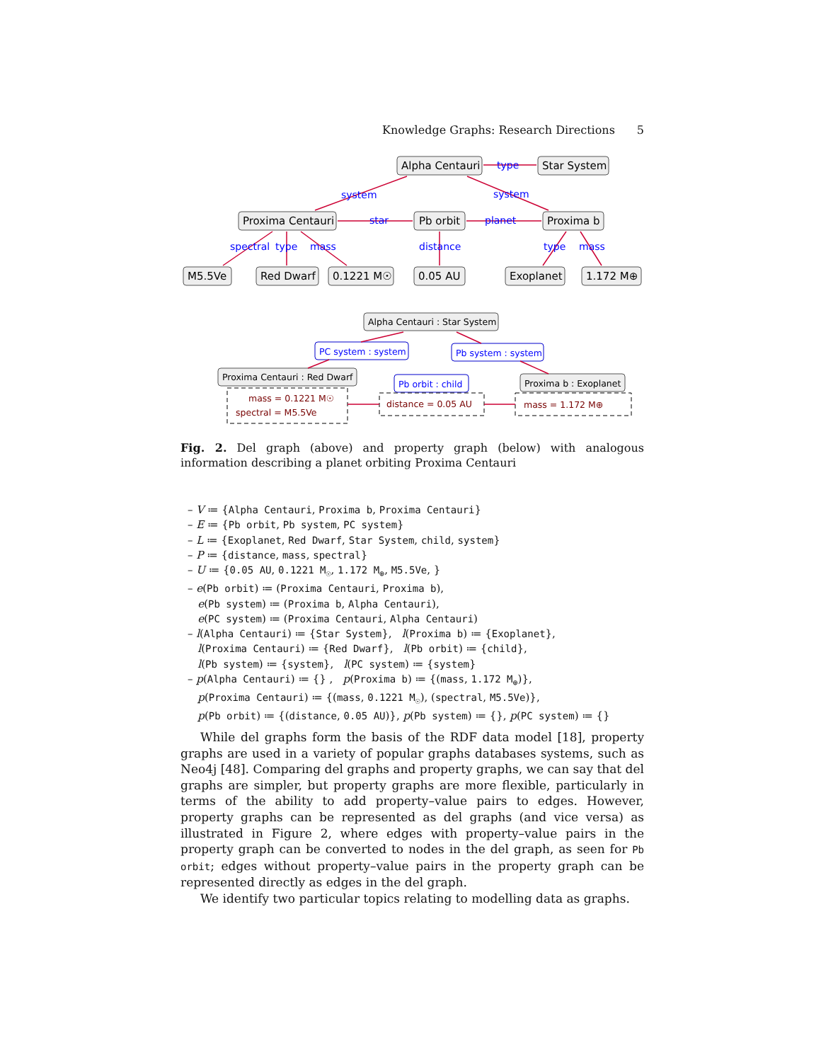Knowledge Graphs: Research Directions 5
Alpha Centauri
Star System
Proxima Centauri
Pb orbit
Proxima b
M5.5Ve
Red Dwarf
0.1221 M☉
0.05 AU
Exoplanet
1.172 M⊕
type
system
system
star
planet
spectral
type
mass
distance
type
mass
Alpha Centauri : Star System
Proxima Centauri : Red Dwarf
Proxima b : Exoplanet
PC system : system
Pb system : system
Pb orbit : child
mass = 0.1221 M☉
spectral = M5.5Ve
distance = 0.05 AU
mass = 1.172 M⊕
Fig. 2. Del graph (above) and property graph (below) with analogous information describing a planet orbiting Proxima Centauri
– V ≔ {Alpha Centauri, Proxima b, Proxima Centauri}
– E ≔ {Pb orbit, Pb system, PC system}
– L ≔ {Exoplanet, Red Dwarf, Star System, child, system}
– P ≔ {distance, mass, spectral}
– U ≔ {0.05 AU, 0.1221 M<sub>☉</sub>, 1.172 M<sub>⊕</sub>, M5.5Ve, }
– e(Pb orbit) ≔ (Proxima Centauri, Proxima b),
e(Pb system) ≔ (Proxima b, Alpha Centauri),
e(PC system) ≔ (Proxima Centauri, Alpha Centauri)
– l(Alpha Centauri) ≔ {Star System}, l(Proxima b) ≔ {Exoplanet},
l(Proxima Centauri) ≔ {Red Dwarf}, l(Pb orbit) ≔ {child},
l(Pb system) ≔ {system}, l(PC system) ≔ {system}
– p(Alpha Centauri) ≔ {} , p(Proxima b) ≔ {(mass, 1.172 M<sub>⊕</sub>)},
p(Proxima Centauri) ≔ {(mass, 0.1221 M<sub>☉</sub>), (spectral, M5.5Ve)},
p(Pb orbit) ≔ {(distance, 0.05 AU)}, p(Pb system) ≔ {}, p(PC system) ≔ {}
While del graphs form the basis of the RDF data model [18], property graphs are used in a variety of popular graphs databases systems, such as Neo4j [48]. Comparing del graphs and property graphs, we can say that del graphs are simpler, but property graphs are more flexible, particularly in terms of the ability to add property–value pairs to edges. However, property graphs can be represented as del graphs (and vice versa) as illustrated in Figure 2, where edges with property–value pairs in the property graph can be converted to nodes in the del graph, as seen for Pb orbit; edges without property–value pairs in the property graph can be represented directly as edges in the del graph.
We identify two particular topics relating to modelling data as graphs.